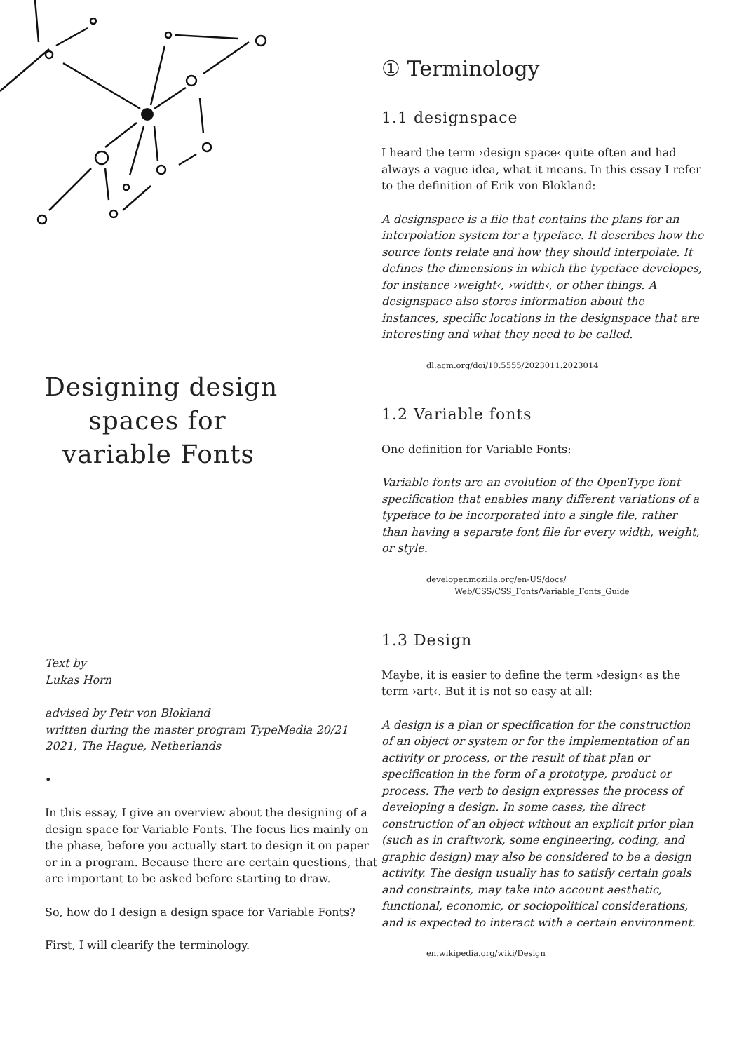Designing design
spaces for
variable Fonts
Text by
Lukas Horn
advised by Petr von Blokland
written during the master program TypeMedia 20/21
2021, The Hague, Netherlands
•
In this essay, I give an overview about the designing of a design space for Variable Fonts. The focus lies mainly on the phase, before you actually start to design it on paper or in a program. Because there are certain questions, that are important to be asked before starting to draw.
So, how do I design a design space for Variable Fonts?
First, I will clearify the terminology.
① Terminology
1.1 designspace
I heard the term ›design space‹ quite often and had always a vague idea, what it means. In this essay I refer to the definition of Erik von Blokland:
A designspace is a file that contains the plans for an interpolation system for a typeface. It describes how the source fonts relate and how they should interpolate. It defines the dimensions in which the typeface developes, for instance ›weight‹, ›width‹, or other things. A designspace also stores information about the instances, specific locations in the designspace that are interesting and what they need to be called.
dl.acm.org/doi/10.5555/2023011.2023014
1.2 Variable fonts
One definition for Variable Fonts:
Variable fonts are an evolution of the OpenType font specification that enables many different variations of a typeface to be incorporated into a single file, rather than having a separate font file for every width, weight, or style.
developer.mozilla.org/en-US/docs/
Web/CSS/CSS_Fonts/Variable_Fonts_Guide
1.3 Design
Maybe, it is easier to define the term ›design‹ as the term ›art‹. But it is not so easy at all:
A design is a plan or specification for the construction of an object or system or for the implementation of an activity or process, or the result of that plan or specification in the form of a prototype, product or process. The verb to design expresses the process of developing a design. In some cases, the direct construction of an object without an explicit prior plan (such as in craftwork, some engineering, coding, and graphic design) may also be considered to be a design activity. The design usually has to satisfy certain goals and constraints, may take into account aesthetic, functional, economic, or sociopolitical considerations, and is expected to interact with a certain environment.
en.wikipedia.org/wiki/Design